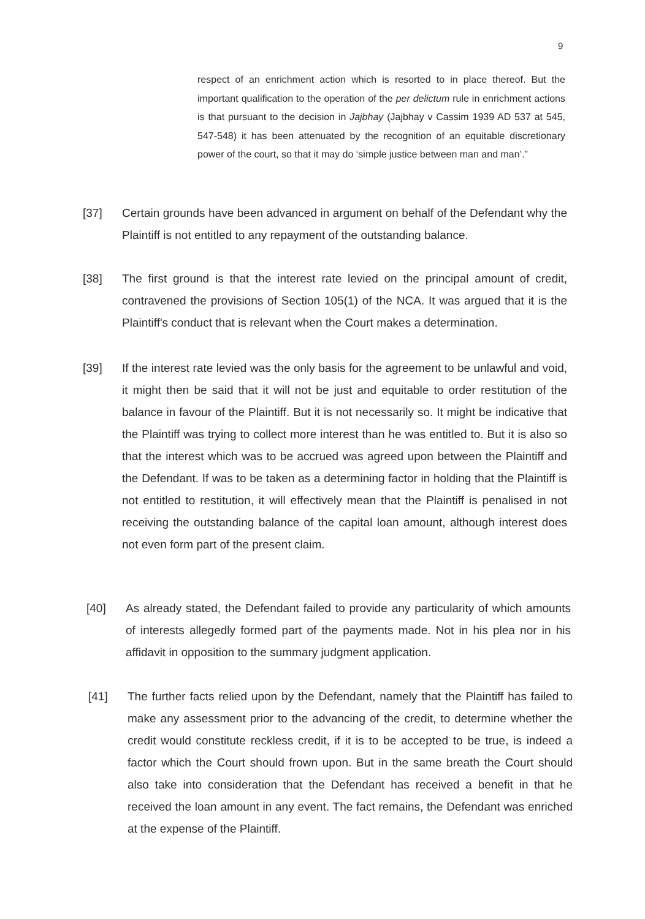9
respect of an enrichment action which is resorted to in place thereof. But the important qualification to the operation of the per delictum rule in enrichment actions is that pursuant to the decision in Jajbhay (Jajbhay v Cassim 1939 AD 537 at 545, 547-548) it has been attenuated by the recognition of an equitable discretionary power of the court, so that it may do ‘simple justice between man and man’.”
[37] Certain grounds have been advanced in argument on behalf of the Defendant why the Plaintiff is not entitled to any repayment of the outstanding balance.
[38] The first ground is that the interest rate levied on the principal amount of credit, contravened the provisions of Section 105(1) of the NCA. It was argued that it is the Plaintiff's conduct that is relevant when the Court makes a determination.
[39] If the interest rate levied was the only basis for the agreement to be unlawful and void, it might then be said that it will not be just and equitable to order restitution of the balance in favour of the Plaintiff. But it is not necessarily so. It might be indicative that the Plaintiff was trying to collect more interest than he was entitled to. But it is also so that the interest which was to be accrued was agreed upon between the Plaintiff and the Defendant. If was to be taken as a determining factor in holding that the Plaintiff is not entitled to restitution, it will effectively mean that the Plaintiff is penalised in not receiving the outstanding balance of the capital loan amount, although interest does not even form part of the present claim.
[40] As already stated, the Defendant failed to provide any particularity of which amounts of interests allegedly formed part of the payments made. Not in his plea nor in his affidavit in opposition to the summary judgment application.
[41] The further facts relied upon by the Defendant, namely that the Plaintiff has failed to make any assessment prior to the advancing of the credit, to determine whether the credit would constitute reckless credit, if it is to be accepted to be true, is indeed a factor which the Court should frown upon. But in the same breath the Court should also take into consideration that the Defendant has received a benefit in that he received the loan amount in any event. The fact remains, the Defendant was enriched at the expense of the Plaintiff.